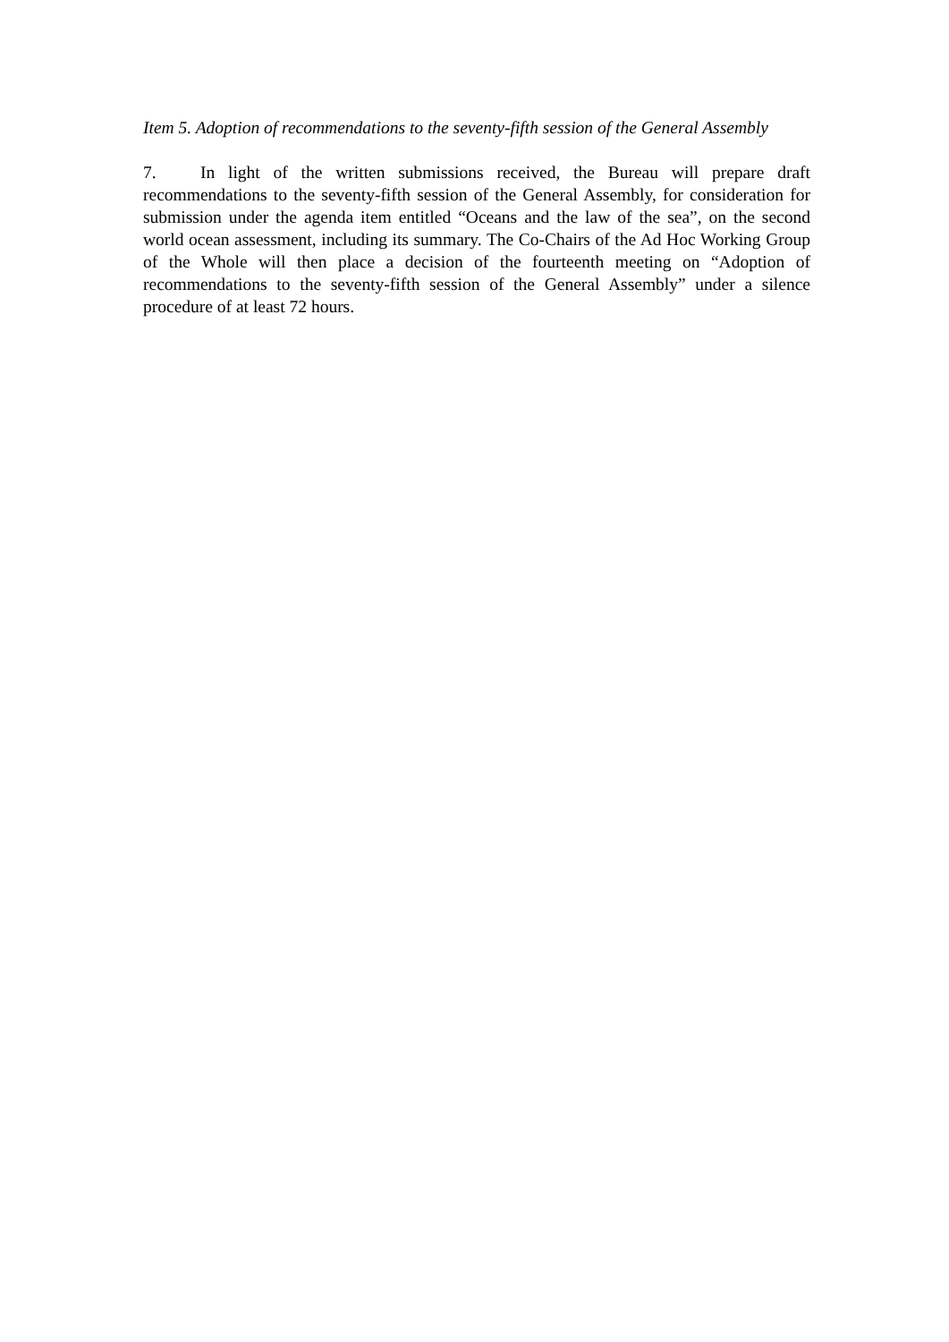Item 5. Adoption of recommendations to the seventy-fifth session of the General Assembly
7. In light of the written submissions received, the Bureau will prepare draft recommendations to the seventy-fifth session of the General Assembly, for consideration for submission under the agenda item entitled “Oceans and the law of the sea”, on the second world ocean assessment, including its summary. The Co-Chairs of the Ad Hoc Working Group of the Whole will then place a decision of the fourteenth meeting on “Adoption of recommendations to the seventy-fifth session of the General Assembly” under a silence procedure of at least 72 hours.